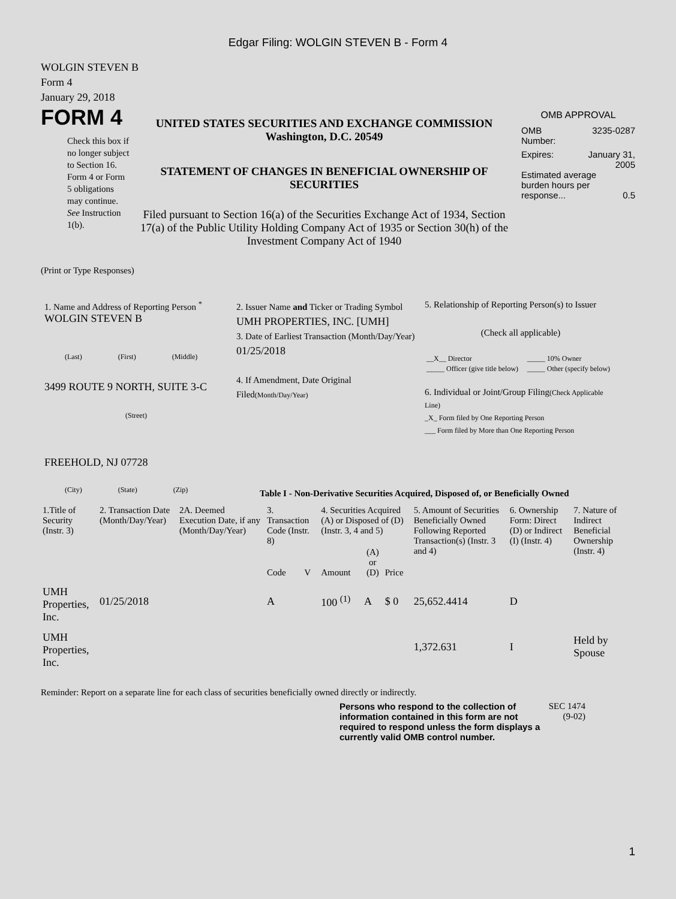Edgar Filing: WOLGIN STEVEN B - Form 4
WOLGIN STEVEN B
Form 4
January 29, 2018
FORM 4
Check this box if no longer subject to Section 16. Form 4 or Form 5 obligations may continue. See Instruction 1(b).
UNITED STATES SECURITIES AND EXCHANGE COMMISSION
Washington, D.C. 20549
STATEMENT OF CHANGES IN BENEFICIAL OWNERSHIP OF SECURITIES
Filed pursuant to Section 16(a) of the Securities Exchange Act of 1934, Section 17(a) of the Public Utility Holding Company Act of 1935 or Section 30(h) of the Investment Company Act of 1940
OMB APPROVAL
OMB
Number: 3235-0287
Expires: January 31,
2005
Estimated average burden hours per response... 0.5
(Print or Type Responses)
1. Name and Address of Reporting Person <sup>*</sup>
WOLGIN STEVEN B
(Last) (First) (Middle)
3499 ROUTE 9 NORTH, SUITE 3-C
(Street)
FREEHOLD, NJ 07728
(City) (State) (Zip)
2. Issuer Name and Ticker or Trading Symbol
UMH PROPERTIES, INC. [UMH]
3. Date of Earliest Transaction (Month/Day/Year)
01/25/2018
4. If Amendment, Date Original Filed(Month/Day/Year)
5. Relationship of Reporting Person(s) to Issuer
(Check all applicable)
| __X__ Director | _____ 10% Owner |
| _____ Officer (give title below) | _____ Other (specify below) |
6. Individual or Joint/Group Filing(Check Applicable Line)
_X_ Form filed by One Reporting Person
___ Form filed by More than One Reporting Person
Table I - Non-Derivative Securities Acquired, Disposed of, or Beneficially Owned
| 1.Title of Security (Instr. 3) | 2. Transaction Date (Month/Day/Year) | 2A. Deemed Execution Date, if any (Month/Day/Year) | 3. Transaction Code (Instr. 8) | | 4. Securities Acquired (A) or Disposed of (D) (Instr. 3, 4 and 5) | | | 5. Amount of Securities Beneficially Owned Following Reported Transaction(s) (Instr. 3 and 4) | 6. Ownership Form: Direct (D) or Indirect (I) (Instr. 4) | 7. Nature of Indirect Beneficial Ownership (Instr. 4) |
| --- | --- | --- | --- | --- | --- | --- | --- | --- | --- | --- |
| | | | Code | V | Amount | (A) or (D) | Price | | | |
| UMH Properties, Inc. | 01/25/2018 | | A | | 100 <sup>(1)</sup> | A | $ 0 | 25,652.4414 | D | |
| UMH Properties, Inc. | | | | | | | | 1,372.631 | I | Held by Spouse |
Reminder: Report on a separate line for each class of securities beneficially owned directly or indirectly.
Persons who respond to the collection of information contained in this form are not required to respond unless the form displays a currently valid OMB control number.
SEC 1474
(9-02)
1